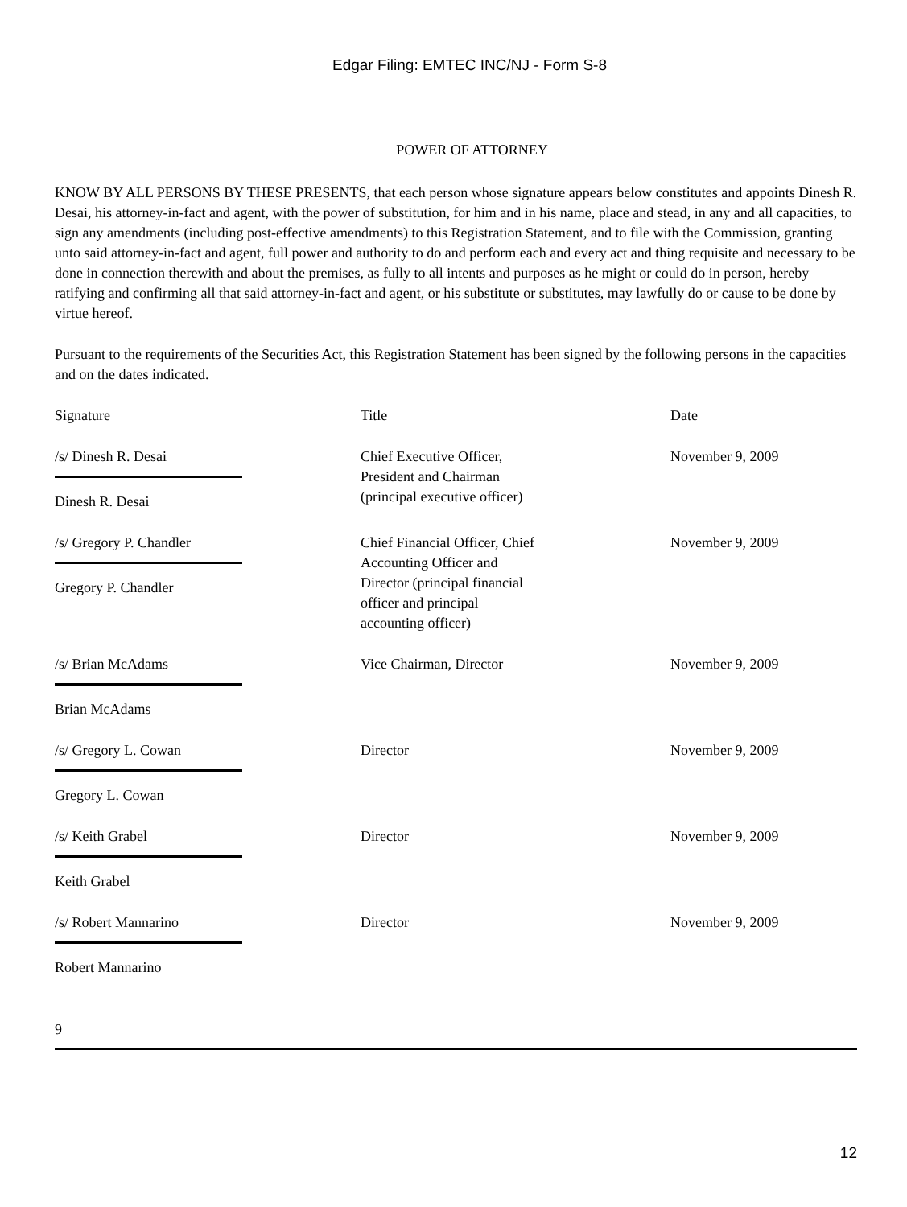Edgar Filing: EMTEC INC/NJ - Form S-8
POWER OF ATTORNEY
KNOW BY ALL PERSONS BY THESE PRESENTS, that each person whose signature appears below constitutes and appoints Dinesh R. Desai, his attorney-in-fact and agent, with the power of substitution, for him and in his name, place and stead, in any and all capacities, to sign any amendments (including post-effective amendments) to this Registration Statement, and to file with the Commission, granting unto said attorney-in-fact and agent, full power and authority to do and perform each and every act and thing requisite and necessary to be done in connection therewith and about the premises, as fully to all intents and purposes as he might or could do in person, hereby ratifying and confirming all that said attorney-in-fact and agent, or his substitute or substitutes, may lawfully do or cause to be done by virtue hereof.
Pursuant to the requirements of the Securities Act, this Registration Statement has been signed by the following persons in the capacities and on the dates indicated.
| Signature | Title | Date |
| /s/ Dinesh R. Desai Dinesh R. Desai | Chief Executive Officer, President and Chairman (principal executive officer) | November 9, 2009 |
| /s/ Gregory P. Chandler Gregory P. Chandler | Chief Financial Officer, Chief Accounting Officer and Director (principal financial officer and principal accounting officer) | November 9, 2009 |
| /s/ Brian McAdams Brian McAdams | Vice Chairman, Director | November 9, 2009 |
| /s/ Gregory L. Cowan Gregory L. Cowan | Director | November 9, 2009 |
| /s/ Keith Grabel Keith Grabel | Director | November 9, 2009 |
| /s/ Robert Mannarino Robert Mannarino | Director | November 9, 2009 |
9
12